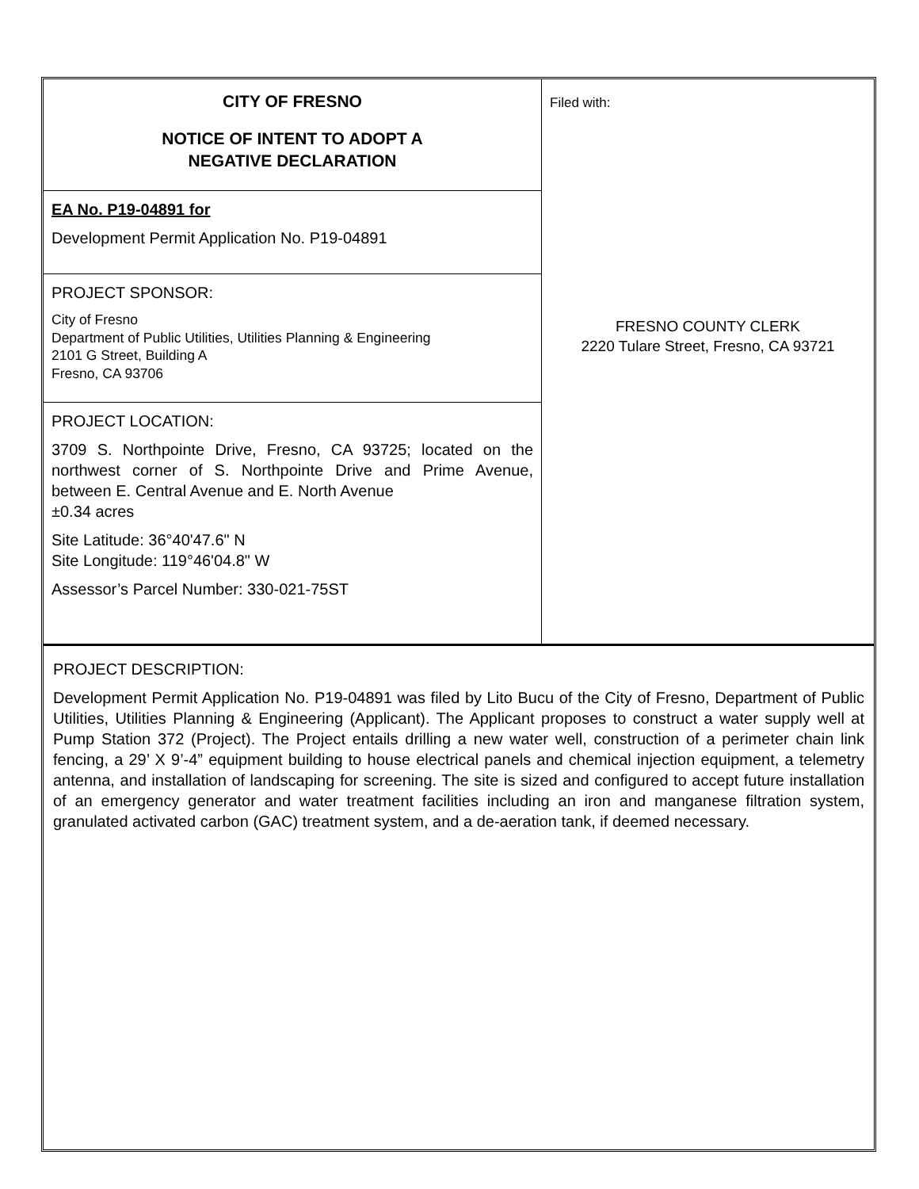| CITY OF FRESNO NOTICE OF INTENT TO ADOPT A NEGATIVE DECLARATION EA No. P19-04891 for Development Permit Application No. P19-04891 PROJECT SPONSOR: City of Fresno Department of Public Utilities, Utilities Planning & Engineering 2101 G Street, Building A Fresno, CA 93706 PROJECT LOCATION: 3709 S. Northpointe Drive, Fresno, CA 93725; located on the northwest corner of S. Northpointe Drive and Prime Avenue, between E. Central Avenue and E. North Avenue ±0.34 acres Site Latitude: 36°40'47.6" N Site Longitude: 119°46'04.8" W Assessor’s Parcel Number: 330-021-75ST | Filed with: FRESNO COUNTY CLERK 2220 Tulare Street, Fresno, CA 93721 |
PROJECT DESCRIPTION:
Development Permit Application No. P19-04891 was filed by Lito Bucu of the City of Fresno, Department of Public Utilities, Utilities Planning & Engineering (Applicant). The Applicant proposes to construct a water supply well at Pump Station 372 (Project). The Project entails drilling a new water well, construction of a perimeter chain link fencing, a 29’ X 9’-4” equipment building to house electrical panels and chemical injection equipment, a telemetry antenna, and installation of landscaping for screening. The site is sized and configured to accept future installation of an emergency generator and water treatment facilities including an iron and manganese filtration system, granulated activated carbon (GAC) treatment system, and a de-aeration tank, if deemed necessary.